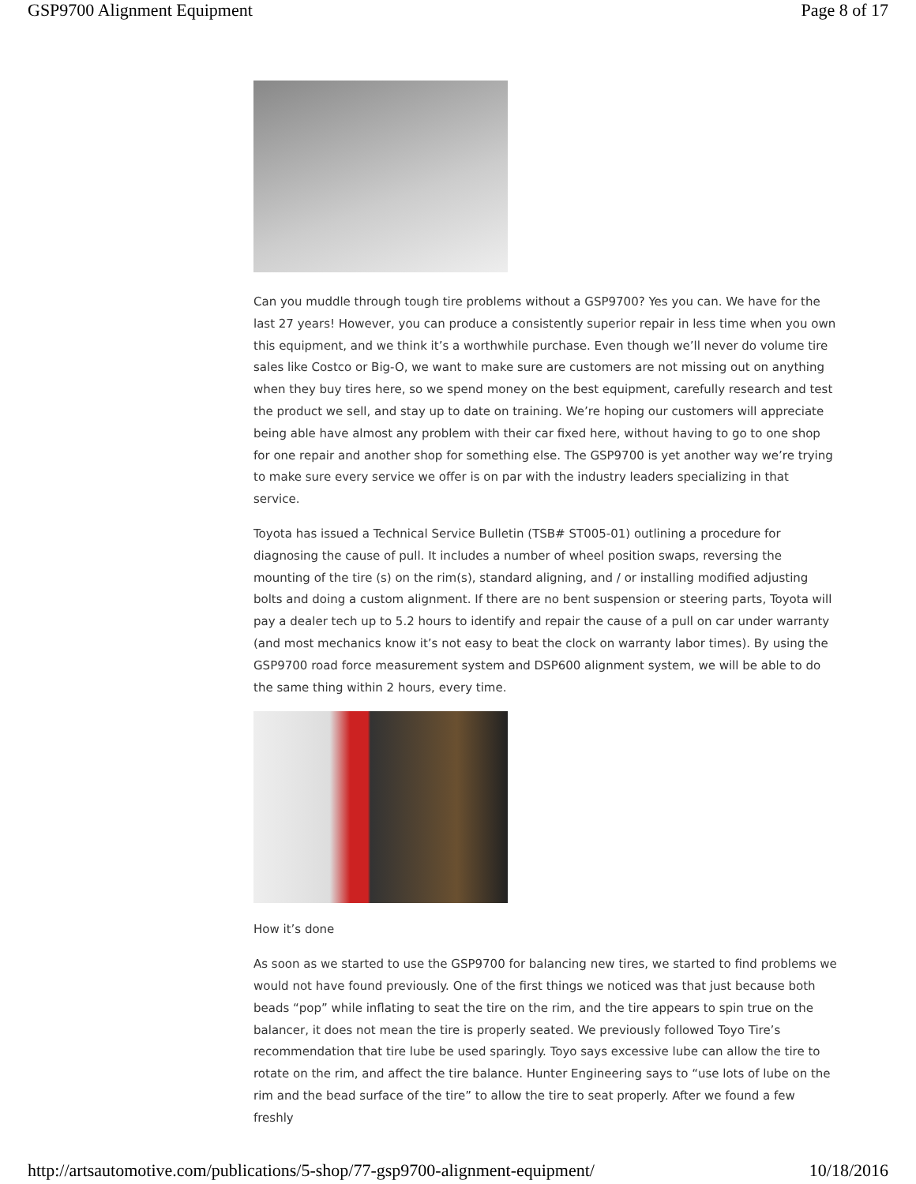GSP9700 Alignment Equipment Page 8 of 17
Can you muddle through tough tire problems without a GSP9700? Yes you can. We have for the last 27 years! However, you can produce a consistently superior repair in less time when you own this equipment, and we think it’s a worthwhile purchase. Even though we’ll never do volume tire sales like Costco or Big-O, we want to make sure are customers are not missing out on anything when they buy tires here, so we spend money on the best equipment, carefully research and test the product we sell, and stay up to date on training. We’re hoping our customers will appreciate being able have almost any problem with their car fixed here, without having to go to one shop for one repair and another shop for something else. The GSP9700 is yet another way we’re trying to make sure every service we offer is on par with the industry leaders specializing in that service.
Toyota has issued a Technical Service Bulletin (TSB# ST005-01) outlining a procedure for diagnosing the cause of pull. It includes a number of wheel position swaps, reversing the mounting of the tire (s) on the rim(s), standard aligning, and / or installing modified adjusting bolts and doing a custom alignment. If there are no bent suspension or steering parts, Toyota will pay a dealer tech up to 5.2 hours to identify and repair the cause of a pull on car under warranty (and most mechanics know it’s not easy to beat the clock on warranty labor times). By using the GSP9700 road force measurement system and DSP600 alignment system, we will be able to do the same thing within 2 hours, every time.
How it’s done
As soon as we started to use the GSP9700 for balancing new tires, we started to find problems we would not have found previously. One of the first things we noticed was that just because both beads “pop” while inflating to seat the tire on the rim, and the tire appears to spin true on the balancer, it does not mean the tire is properly seated. We previously followed Toyo Tire’s recommendation that tire lube be used sparingly. Toyo says excessive lube can allow the tire to rotate on the rim, and affect the tire balance. Hunter Engineering says to “use lots of lube on the rim and the bead surface of the tire” to allow the tire to seat properly. After we found a few freshly
http://artsautomotive.com/publications/5-shop/77-gsp9700-alignment-equipment/ 10/18/2016